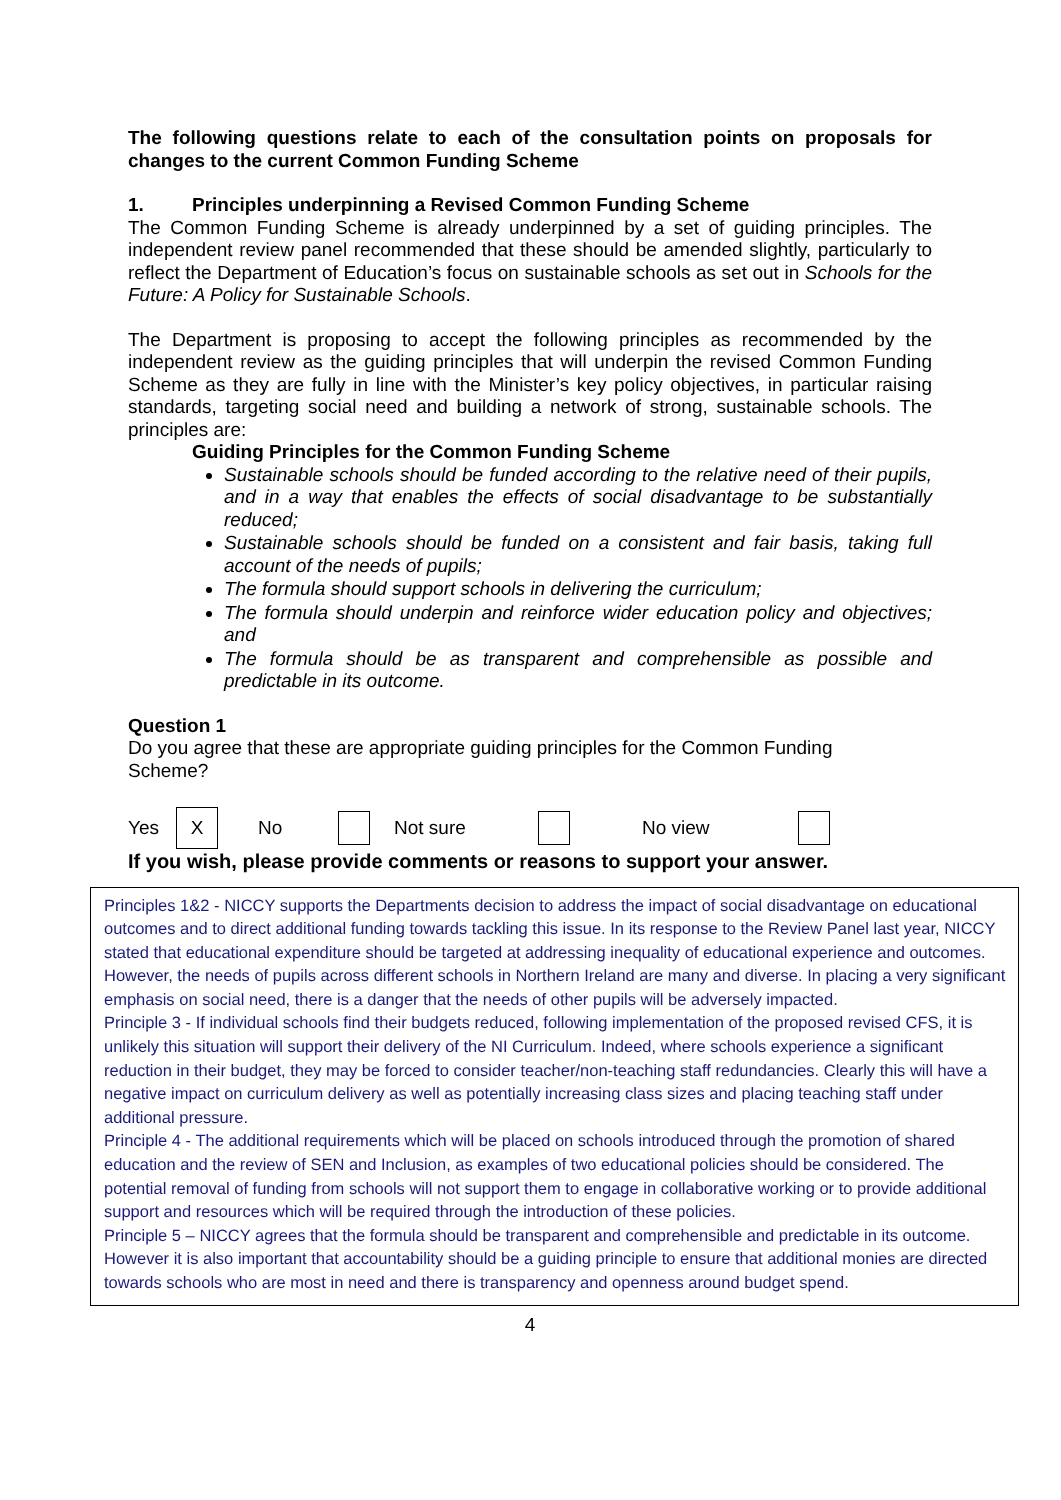The following questions relate to each of the consultation points on proposals for changes to the current Common Funding Scheme
1. Principles underpinning a Revised Common Funding Scheme
The Common Funding Scheme is already underpinned by a set of guiding principles. The independent review panel recommended that these should be amended slightly, particularly to reflect the Department of Education’s focus on sustainable schools as set out in Schools for the Future: A Policy for Sustainable Schools.
The Department is proposing to accept the following principles as recommended by the independent review as the guiding principles that will underpin the revised Common Funding Scheme as they are fully in line with the Minister’s key policy objectives, in particular raising standards, targeting social need and building a network of strong, sustainable schools. The principles are:
Guiding Principles for the Common Funding Scheme
Sustainable schools should be funded according to the relative need of their pupils, and in a way that enables the effects of social disadvantage to be substantially reduced;
Sustainable schools should be funded on a consistent and fair basis, taking full account of the needs of pupils;
The formula should support schools in delivering the curriculum;
The formula should underpin and reinforce wider education policy and objectives; and
The formula should be as transparent and comprehensible as possible and predictable in its outcome.
Question 1
Do you agree that these are appropriate guiding principles for the Common Funding Scheme?
Yes X No Not sure No view
If you wish, please provide comments or reasons to support your answer.
Principles 1&2 - NICCY supports the Departments decision to address the impact of social disadvantage on educational outcomes and to direct additional funding towards tackling this issue. In its response to the Review Panel last year, NICCY stated that educational expenditure should be targeted at addressing inequality of educational experience and outcomes. However, the needs of pupils across different schools in Northern Ireland are many and diverse. In placing a very significant emphasis on social need, there is a danger that the needs of other pupils will be adversely impacted.
Principle 3 - If individual schools find their budgets reduced, following implementation of the proposed revised CFS, it is unlikely this situation will support their delivery of the NI Curriculum. Indeed, where schools experience a significant reduction in their budget, they may be forced to consider teacher/non-teaching staff redundancies. Clearly this will have a negative impact on curriculum delivery as well as potentially increasing class sizes and placing teaching staff under additional pressure.
Principle 4 - The additional requirements which will be placed on schools introduced through the promotion of shared education and the review of SEN and Inclusion, as examples of two educational policies should be considered. The potential removal of funding from schools will not support them to engage in collaborative working or to provide additional support and resources which will be required through the introduction of these policies.
Principle 5 – NICCY agrees that the formula should be transparent and comprehensible and predictable in its outcome. However it is also important that accountability should be a guiding principle to ensure that additional monies are directed towards schools who are most in need and there is transparency and openness around budget spend.
4